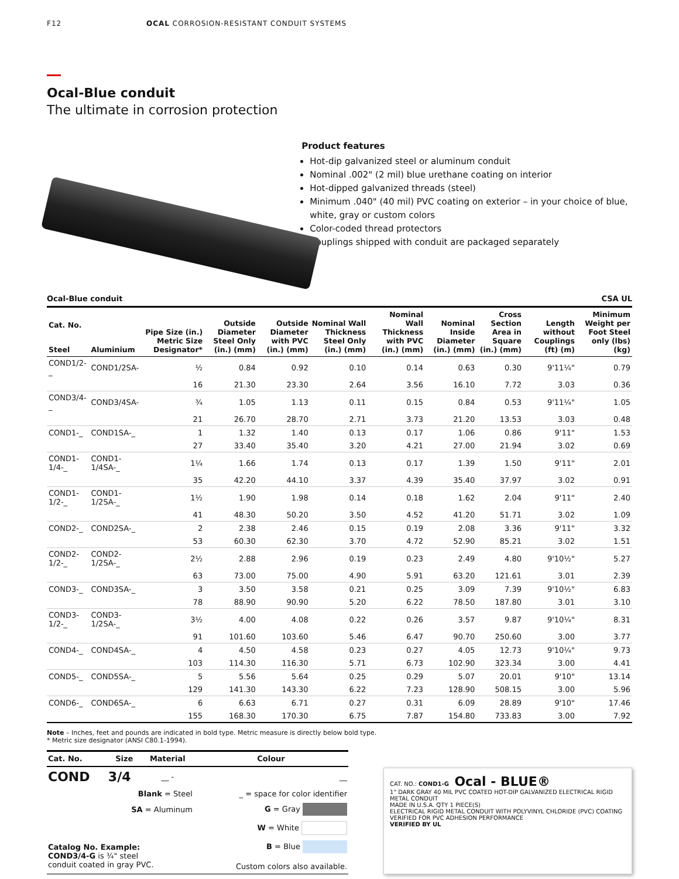F12 OCAL CORROSION-RESISTANT CONDUIT SYSTEMS
Ocal-Blue conduit
The ultimate in corrosion protection
Product features
Hot-dip galvanized steel or aluminum conduit
Nominal .002" (2 mil) blue urethane coating on interior
Hot-dipped galvanized threads (steel)
Minimum .040" (40 mil) PVC coating on exterior – in your choice of blue, white, gray or custom colors
Color-coded thread protectors
Couplings shipped with conduit are packaged separately
Ocal-Blue conduit CSA UL
| Cat. No. | | Pipe Size (in.) Metric Size Designator* | Outside Diameter Steel Only (in.) (mm) | Outside Diameter with PVC (in.) (mm) | Nominal Wall Thickness Steel Only (in.) (mm) | Nominal Wall Thickness with PVC (in.) (mm) | Nominal Inside Diameter (in.) (mm) | Cross Section Area in Square (in.) (mm) | Length without Couplings (ft) (m) | Minimum Weight per Foot Steel only (lbs) (kg) |
| --- | --- | --- | --- | --- | --- | --- | --- | --- | --- | --- |
| Steel | Aluminium | | | | | | | | | |
| COND1/2-_ | COND1/2SA- | ½ | 0.84 | 0.92 | 0.10 | 0.14 | 0.63 | 0.30 | 9'11¼" | 0.79 |
| | | 16 | 21.30 | 23.30 | 2.64 | 3.56 | 16.10 | 7.72 | 3.03 | 0.36 |
| COND3/4-_ | COND3/4SA- | ¾ | 1.05 | 1.13 | 0.11 | 0.15 | 0.84 | 0.53 | 9'11¼" | 1.05 |
| | | 21 | 26.70 | 28.70 | 2.71 | 3.73 | 21.20 | 13.53 | 3.03 | 0.48 |
| COND1-_ | COND1SA-_ | 1 | 1.32 | 1.40 | 0.13 | 0.17 | 1.06 | 0.86 | 9'11" | 1.53 |
| | | 27 | 33.40 | 35.40 | 3.20 | 4.21 | 27.00 | 21.94 | 3.02 | 0.69 |
| COND1-1/4-_ | COND1-1/4SA-_ | 1¼ | 1.66 | 1.74 | 0.13 | 0.17 | 1.39 | 1.50 | 9'11" | 2.01 |
| | | 35 | 42.20 | 44.10 | 3.37 | 4.39 | 35.40 | 37.97 | 3.02 | 0.91 |
| COND1-1/2-_ | COND1-1/2SA-_ | 1½ | 1.90 | 1.98 | 0.14 | 0.18 | 1.62 | 2.04 | 9'11" | 2.40 |
| | | 41 | 48.30 | 50.20 | 3.50 | 4.52 | 41.20 | 51.71 | 3.02 | 1.09 |
| COND2-_ | COND2SA-_ | 2 | 2.38 | 2.46 | 0.15 | 0.19 | 2.08 | 3.36 | 9'11" | 3.32 |
| | | 53 | 60.30 | 62.30 | 3.70 | 4.72 | 52.90 | 85.21 | 3.02 | 1.51 |
| COND2-1/2-_ | COND2-1/2SA-_ | 2½ | 2.88 | 2.96 | 0.19 | 0.23 | 2.49 | 4.80 | 9'10½" | 5.27 |
| | | 63 | 73.00 | 75.00 | 4.90 | 5.91 | 63.20 | 121.61 | 3.01 | 2.39 |
| COND3-_ | COND3SA-_ | 3 | 3.50 | 3.58 | 0.21 | 0.25 | 3.09 | 7.39 | 9'10½" | 6.83 |
| | | 78 | 88.90 | 90.90 | 5.20 | 6.22 | 78.50 | 187.80 | 3.01 | 3.10 |
| COND3-1/2-_ | COND3-1/2SA-_ | 3½ | 4.00 | 4.08 | 0.22 | 0.26 | 3.57 | 9.87 | 9'10¼" | 8.31 |
| | | 91 | 101.60 | 103.60 | 5.46 | 6.47 | 90.70 | 250.60 | 3.00 | 3.77 |
| COND4-_ | COND4SA-_ | 4 | 4.50 | 4.58 | 0.23 | 0.27 | 4.05 | 12.73 | 9'10¼" | 9.73 |
| | | 103 | 114.30 | 116.30 | 5.71 | 6.73 | 102.90 | 323.34 | 3.00 | 4.41 |
| COND5-_ | COND5SA-_ | 5 | 5.56 | 5.64 | 0.25 | 0.29 | 5.07 | 20.01 | 9'10" | 13.14 |
| | | 129 | 141.30 | 143.30 | 6.22 | 7.23 | 128.90 | 508.15 | 3.00 | 5.96 |
| COND6-_ | COND6SA-_ | 6 | 6.63 | 6.71 | 0.27 | 0.31 | 6.09 | 28.89 | 9'10" | 17.46 |
| | | 155 | 168.30 | 170.30 | 6.75 | 7.87 | 154.80 | 733.83 | 3.00 | 7.92 |
Note – Inches, feet and pounds are indicated in bold type. Metric measure is directly below bold type.
* Metric size designator (ANSI C80.1-1994).
| Cat. No. | Size | Material | Colour |
| --- | --- | --- | --- |
| COND | 3/4 | __ - | __ |
| | Blank = Steel | | _ = space for color identifier |
| | SA = Aluminum | | G = Gray |
| | | | W = White |
| Catalog No. Example: COND3/4-G is ¾" steel conduit coated in gray PVC. | | | B = Blue Custom colors also available. |
CAT. NO.: COND1-G Ocal - BLUE®
1" DARK GRAY 40 MIL PVC COATED HOT-DIP GALVANIZED ELECTRICAL RIGID METAL CONDUIT
MADE IN U.S.A. QTY 1 PIECE(S)
ELECTRICAL RIGID METAL CONDUIT WITH POLYVINYL CHLORIDE (PVC) COATING VERIFIED FOR PVC ADHESION PERFORMANCE
VERIFIED BY UL